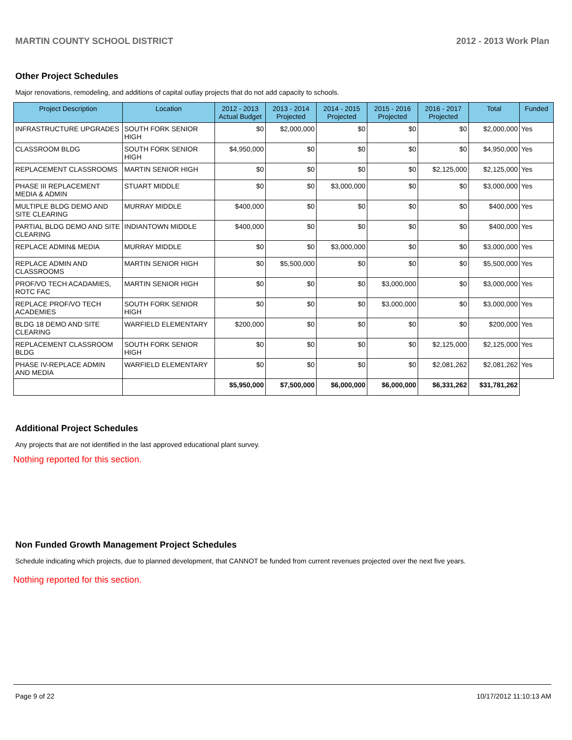MARTIN COUNTY SCHOOL DISTRICT 2012 - 2013 Work Plan
Other Project Schedules
Major renovations, remodeling, and additions of capital outlay projects that do not add capacity to schools.
| Project Description | Location | 2012 - 2013 Actual Budget | 2013 - 2014 Projected | 2014 - 2015 Projected | 2015 - 2016 Projected | 2016 - 2017 Projected | Total | Funded |
| --- | --- | --- | --- | --- | --- | --- | --- | --- |
| INFRASTRUCTURE UPGRADES | SOUTH FORK SENIOR HIGH | $0 | $2,000,000 | $0 | $0 | $0 | $2,000,000 | Yes |
| CLASSROOM BLDG | SOUTH FORK SENIOR HIGH | $4,950,000 | $0 | $0 | $0 | $0 | $4,950,000 | Yes |
| REPLACEMENT CLASSROOMS | MARTIN SENIOR HIGH | $0 | $0 | $0 | $0 | $2,125,000 | $2,125,000 | Yes |
| PHASE III REPLACEMENT MEDIA & ADMIN | STUART MIDDLE | $0 | $0 | $3,000,000 | $0 | $0 | $3,000,000 | Yes |
| MULTIPLE BLDG DEMO AND SITE CLEARING | MURRAY MIDDLE | $400,000 | $0 | $0 | $0 | $0 | $400,000 | Yes |
| PARTIAL BLDG DEMO AND SITE CLEARING | INDIANTOWN MIDDLE | $400,000 | $0 | $0 | $0 | $0 | $400,000 | Yes |
| REPLACE ADMIN& MEDIA | MURRAY MIDDLE | $0 | $0 | $3,000,000 | $0 | $0 | $3,000,000 | Yes |
| REPLACE ADMIN AND CLASSROOMS | MARTIN SENIOR HIGH | $0 | $5,500,000 | $0 | $0 | $0 | $5,500,000 | Yes |
| PROF/VO TECH ACADAMIES, ROTC FAC | MARTIN SENIOR HIGH | $0 | $0 | $0 | $3,000,000 | $0 | $3,000,000 | Yes |
| REPLACE PROF/VO TECH ACADEMIES | SOUTH FORK SENIOR HIGH | $0 | $0 | $0 | $3,000,000 | $0 | $3,000,000 | Yes |
| BLDG 18 DEMO AND SITE CLEARING | WARFIELD ELEMENTARY | $200,000 | $0 | $0 | $0 | $0 | $200,000 | Yes |
| REPLACEMENT CLASSROOM BLDG | SOUTH FORK SENIOR HIGH | $0 | $0 | $0 | $0 | $2,125,000 | $2,125,000 | Yes |
| PHASE IV-REPLACE ADMIN AND MEDIA | WARFIELD ELEMENTARY | $0 | $0 | $0 | $0 | $2,081,262 | $2,081,262 | Yes |
| | | $5,950,000 | $7,500,000 | $6,000,000 | $6,000,000 | $6,331,262 | $31,781,262 | |
Additional Project Schedules
Any projects that are not identified in the last approved educational plant survey.
Nothing reported for this section.
Non Funded Growth Management Project Schedules
Schedule indicating which projects, due to planned development, that CANNOT be funded from current revenues projected over the next five years.
Nothing reported for this section.
Page 9 of 22 10/17/2012 11:10:13 AM